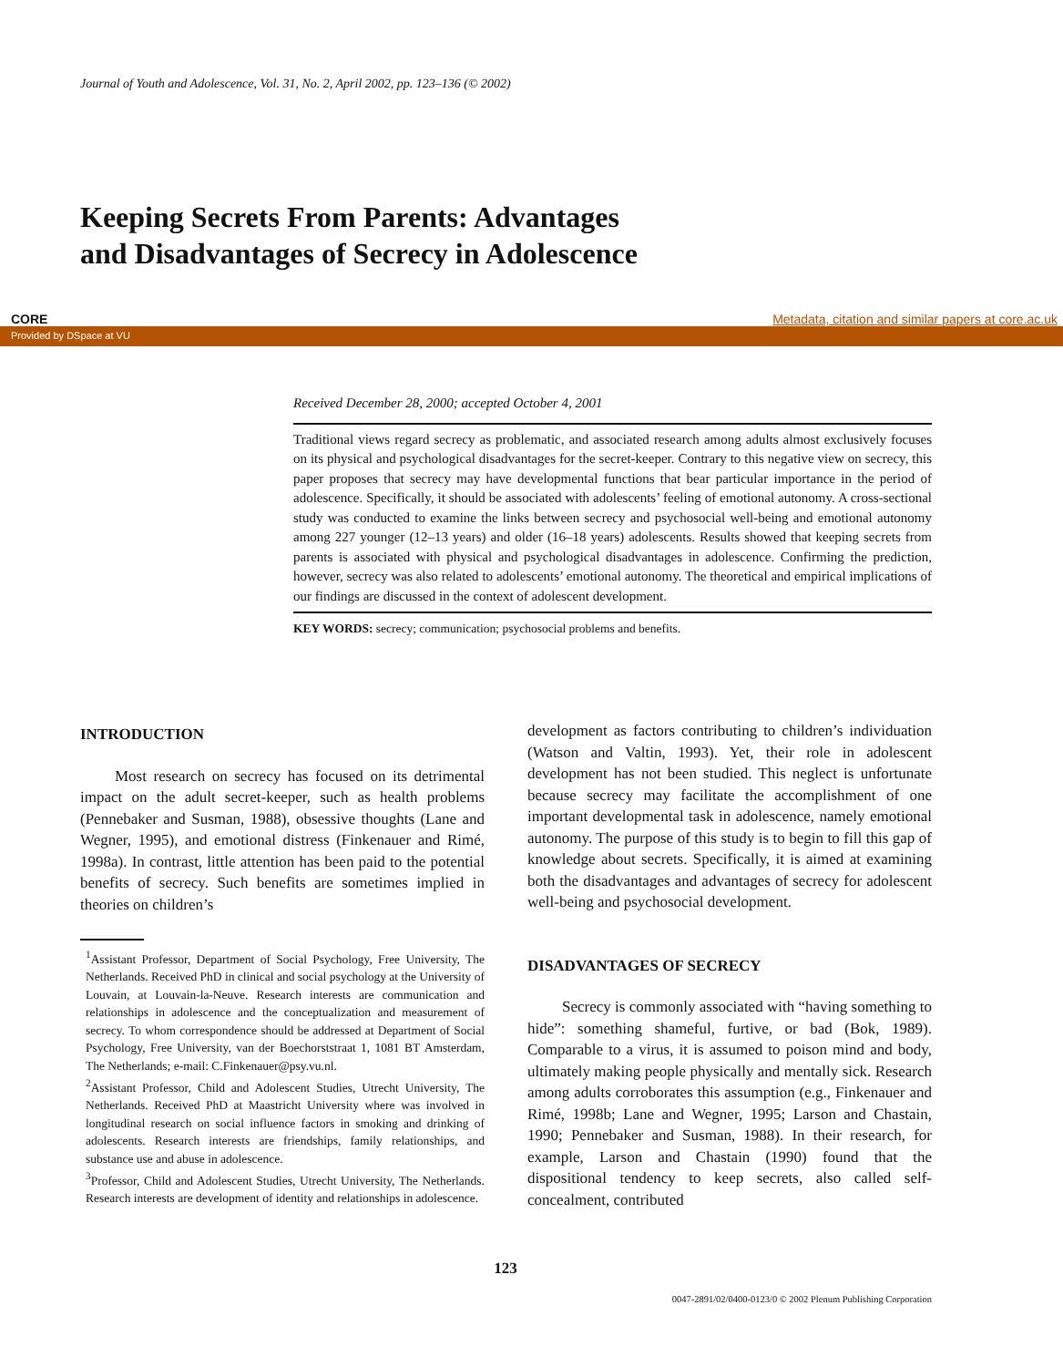Journal of Youth and Adolescence, Vol. 31, No. 2, April 2002, pp. 123–136 (© 2002)
Keeping Secrets From Parents: Advantages
and Disadvantages of Secrecy in Adolescence
CORE Metadata, citation and similar papers at core.ac.uk
Provided by DSpace at VU
Received December 28, 2000; accepted October 4, 2001
Traditional views regard secrecy as problematic, and associated research among adults almost exclusively focuses on its physical and psychological disadvantages for the secret-keeper. Contrary to this negative view on secrecy, this paper proposes that secrecy may have developmental functions that bear particular importance in the period of adolescence. Specifically, it should be associated with adolescents’ feeling of emotional autonomy. A cross-sectional study was conducted to examine the links between secrecy and psychosocial well-being and emotional autonomy among 227 younger (12–13 years) and older (16–18 years) adolescents. Results showed that keeping secrets from parents is associated with physical and psychological disadvantages in adolescence. Confirming the prediction, however, secrecy was also related to adolescents’ emotional autonomy. The theoretical and empirical implications of our findings are discussed in the context of adolescent development.
KEY WORDS: secrecy; communication; psychosocial problems and benefits.
INTRODUCTION
Most research on secrecy has focused on its detrimental impact on the adult secret-keeper, such as health problems (Pennebaker and Susman, 1988), obsessive thoughts (Lane and Wegner, 1995), and emotional distress (Finkenauer and Rimé, 1998a). In contrast, little attention has been paid to the potential benefits of secrecy. Such benefits are sometimes implied in theories on children’s
<sup>1</sup> Assistant Professor, Department of Social Psychology, Free University, The Netherlands. Received PhD in clinical and social psychology at the University of Louvain, at Louvain-la-Neuve. Research interests are communication and relationships in adolescence and the conceptualization and measurement of secrecy. To whom correspondence should be addressed at Department of Social Psychology, Free University, van der Boechorststraat 1, 1081 BT Amsterdam, The Netherlands; e-mail: C.Finkenauer@psy.vu.nl.
<sup>2</sup> Assistant Professor, Child and Adolescent Studies, Utrecht University, The Netherlands. Received PhD at Maastricht University where was involved in longitudinal research on social influence factors in smoking and drinking of adolescents. Research interests are friendships, family relationships, and substance use and abuse in adolescence.
<sup>3</sup> Professor, Child and Adolescent Studies, Utrecht University, The Netherlands. Research interests are development of identity and relationships in adolescence.
development as factors contributing to children’s individuation (Watson and Valtin, 1993). Yet, their role in adolescent development has not been studied. This neglect is unfortunate because secrecy may facilitate the accomplishment of one important developmental task in adolescence, namely emotional autonomy. The purpose of this study is to begin to fill this gap of knowledge about secrets. Specifically, it is aimed at examining both the disadvantages and advantages of secrecy for adolescent well-being and psychosocial development.
DISADVANTAGES OF SECRECY
Secrecy is commonly associated with “having something to hide”: something shameful, furtive, or bad (Bok, 1989). Comparable to a virus, it is assumed to poison mind and body, ultimately making people physically and mentally sick. Research among adults corroborates this assumption (e.g., Finkenauer and Rimé, 1998b; Lane and Wegner, 1995; Larson and Chastain, 1990; Pennebaker and Susman, 1988). In their research, for example, Larson and Chastain (1990) found that the dispositional tendency to keep secrets, also called self-concealment, contributed
123
0047-2891/02/0400-0123/0 © 2002 Plenum Publishing Corporation